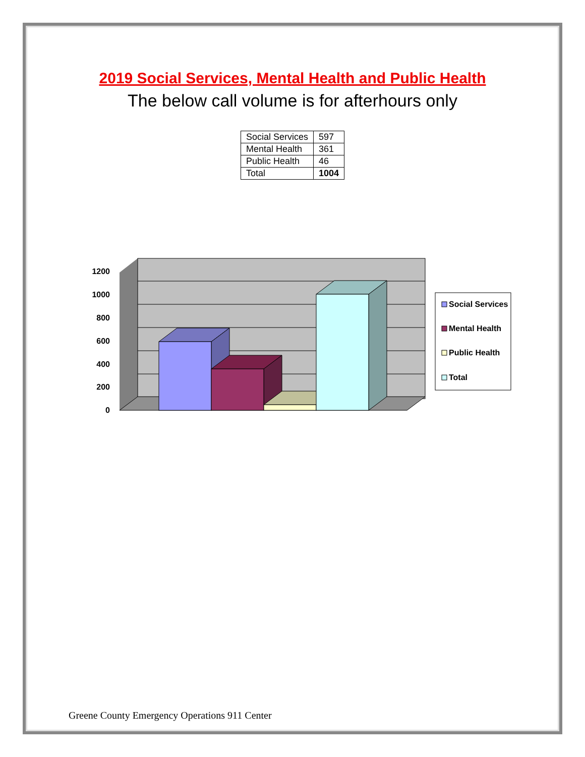2019 Social Services, Mental Health and Public Health
The below call volume is for afterhours only
| Social Services | 597 |
| Mental Health | 361 |
| Public Health | 46 |
| Total | 1004 |
1200
1000
800
600
400
200
0
Social Services
Mental Health
Public Health
Total
Greene County Emergency Operations 911 Center